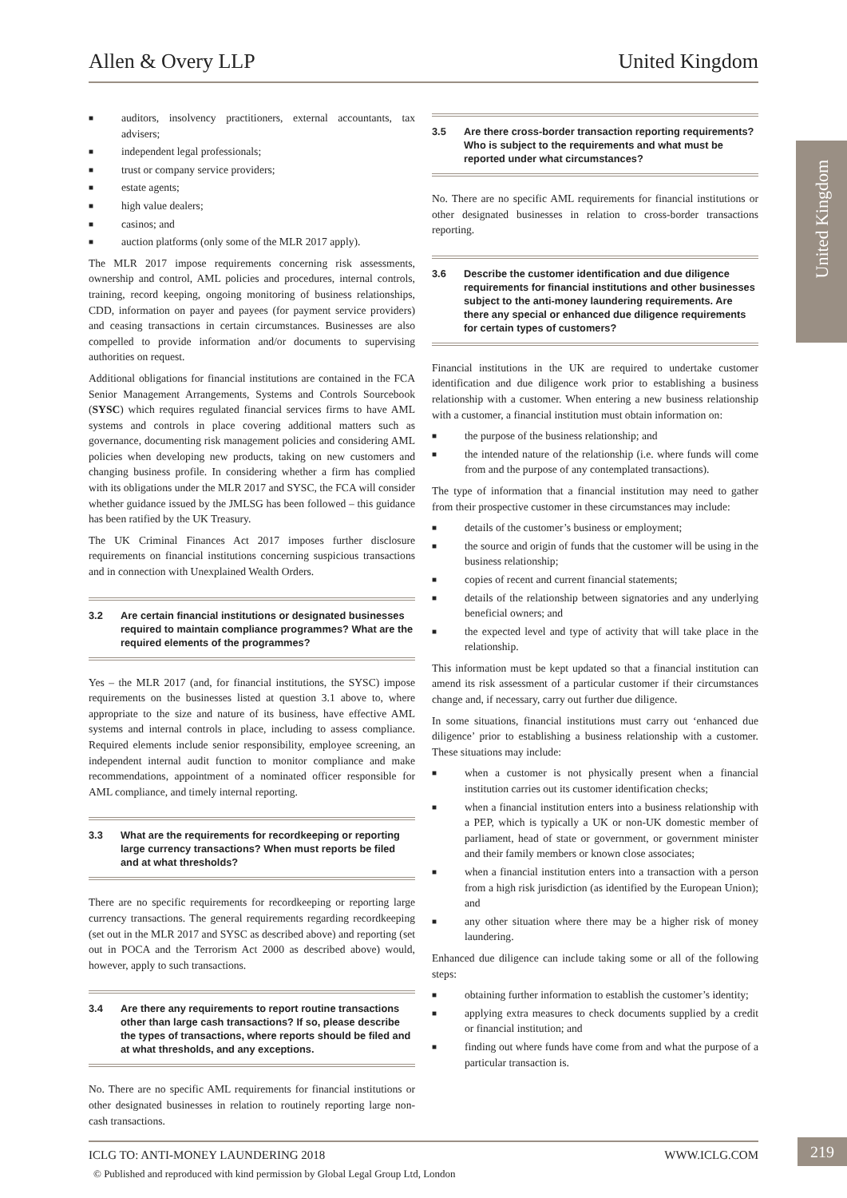Allen & Overy LLP United Kingdom
United Kingdom
■ auditors, insolvency practitioners, external accountants, tax advisers;
■ independent legal professionals;
■ trust or company service providers;
■ estate agents;
■ high value dealers;
■ casinos; and
■ auction platforms (only some of the MLR 2017 apply).
The MLR 2017 impose requirements concerning risk assessments, ownership and control, AML policies and procedures, internal controls, training, record keeping, ongoing monitoring of business relationships, CDD, information on payer and payees (for payment service providers) and ceasing transactions in certain circumstances. Businesses are also compelled to provide information and/or documents to supervising authorities on request.
Additional obligations for financial institutions are contained in the FCA Senior Management Arrangements, Systems and Controls Sourcebook (SYSC) which requires regulated financial services firms to have AML systems and controls in place covering additional matters such as governance, documenting risk management policies and considering AML policies when developing new products, taking on new customers and changing business profile. In considering whether a firm has complied with its obligations under the MLR 2017 and SYSC, the FCA will consider whether guidance issued by the JMLSG has been followed – this guidance has been ratified by the UK Treasury.
The UK Criminal Finances Act 2017 imposes further disclosure requirements on financial institutions concerning suspicious transactions and in connection with Unexplained Wealth Orders.
3.2 Are certain financial institutions or designated businesses required to maintain compliance programmes? What are the required elements of the programmes?
Yes – the MLR 2017 (and, for financial institutions, the SYSC) impose requirements on the businesses listed at question 3.1 above to, where appropriate to the size and nature of its business, have effective AML systems and internal controls in place, including to assess compliance. Required elements include senior responsibility, employee screening, an independent internal audit function to monitor compliance and make recommendations, appointment of a nominated officer responsible for AML compliance, and timely internal reporting.
3.3 What are the requirements for recordkeeping or reporting large currency transactions? When must reports be filed and at what thresholds?
There are no specific requirements for recordkeeping or reporting large currency transactions. The general requirements regarding recordkeeping (set out in the MLR 2017 and SYSC as described above) and reporting (set out in POCA and the Terrorism Act 2000 as described above) would, however, apply to such transactions.
3.4 Are there any requirements to report routine transactions other than large cash transactions? If so, please describe the types of transactions, where reports should be filed and at what thresholds, and any exceptions.
No. There are no specific AML requirements for financial institutions or other designated businesses in relation to routinely reporting large non-cash transactions.
3.5 Are there cross-border transaction reporting requirements? Who is subject to the requirements and what must be reported under what circumstances?
No. There are no specific AML requirements for financial institutions or other designated businesses in relation to cross-border transactions reporting.
3.6 Describe the customer identification and due diligence requirements for financial institutions and other businesses subject to the anti-money laundering requirements. Are there any special or enhanced due diligence requirements for certain types of customers?
Financial institutions in the UK are required to undertake customer identification and due diligence work prior to establishing a business relationship with a customer. When entering a new business relationship with a customer, a financial institution must obtain information on:
■ the purpose of the business relationship; and
■ the intended nature of the relationship (i.e. where funds will come from and the purpose of any contemplated transactions).
The type of information that a financial institution may need to gather from their prospective customer in these circumstances may include:
■ details of the customer’s business or employment;
■ the source and origin of funds that the customer will be using in the business relationship;
■ copies of recent and current financial statements;
■ details of the relationship between signatories and any underlying beneficial owners; and
■ the expected level and type of activity that will take place in the relationship.
This information must be kept updated so that a financial institution can amend its risk assessment of a particular customer if their circumstances change and, if necessary, carry out further due diligence.
In some situations, financial institutions must carry out ‘enhanced due diligence’ prior to establishing a business relationship with a customer. These situations may include:
■ when a customer is not physically present when a financial institution carries out its customer identification checks;
■ when a financial institution enters into a business relationship with a PEP, which is typically a UK or non-UK domestic member of parliament, head of state or government, or government minister and their family members or known close associates;
■ when a financial institution enters into a transaction with a person from a high risk jurisdiction (as identified by the European Union); and
■ any other situation where there may be a higher risk of money laundering.
Enhanced due diligence can include taking some or all of the following steps:
■ obtaining further information to establish the customer’s identity;
■ applying extra measures to check documents supplied by a credit or financial institution; and
■ finding out where funds have come from and what the purpose of a particular transaction is.
ICLG TO: ANTI-MONEY LAUNDERING 2018 WWW.ICLG.COM
219
© Published and reproduced with kind permission by Global Legal Group Ltd, London